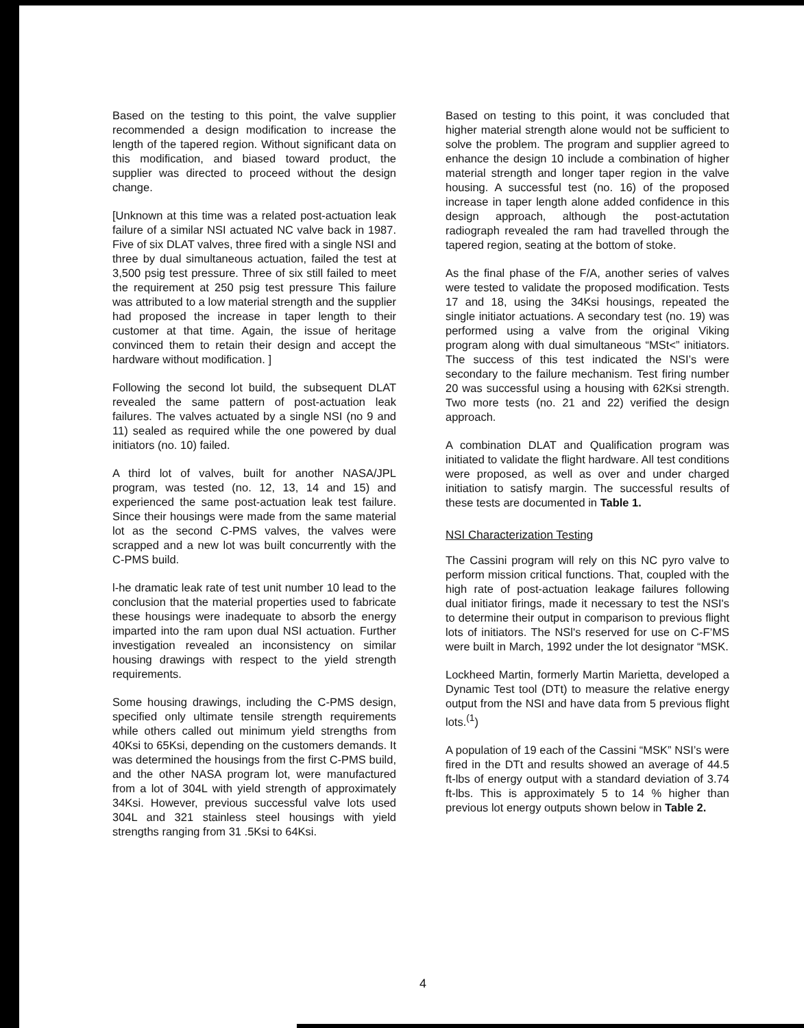Based on the testing to this point, the valve supplier recommended a design modification to increase the length of the tapered region. Without significant data on this modification, and biased toward product, the supplier was directed to proceed without the design change.
[Unknown at this time was a related post-actuation leak failure of a similar NSI actuated NC valve back in 1987. Five of six DLAT valves, three fired with a single NSI and three by dual simultaneous actuation, failed the test at 3,500 psig test pressure. Three of six still failed to meet the requirement at 250 psig test pressure This failure was attributed to a low material strength and the supplier had proposed the increase in taper length to their customer at that time. Again, the issue of heritage convinced them to retain their design and accept the hardware without modification. ]
Following the second lot build, the subsequent DLAT revealed the same pattern of post-actuation leak failures. The valves actuated by a single NSI (no 9 and 11) sealed as required while the one powered by dual initiators (no. 10) failed.
A third lot of valves, built for another NASA/JPL program, was tested (no. 12, 13, 14 and 15) and experienced the same post-actuation leak test failure. Since their housings were made from the same material lot as the second C-PMS valves, the valves were scrapped and a new lot was built concurrently with the C-PMS build.
l-he dramatic leak rate of test unit number 10 lead to the conclusion that the material properties used to fabricate these housings were inadequate to absorb the energy imparted into the ram upon dual NSI actuation. Further investigation revealed an inconsistency on similar housing drawings with respect to the yield strength requirements.
Some housing drawings, including the C-PMS design, specified only ultimate tensile strength requirements while others called out minimum yield strengths from 40Ksi to 65Ksi, depending on the customers demands. It was determined the housings from the first C-PMS build, and the other NASA program lot, were manufactured from a lot of 304L with yield strength of approximately 34Ksi. However, previous successful valve lots used 304L and 321 stainless steel housings with yield strengths ranging from 31 .5Ksi to 64Ksi.
Based on testing to this point, it was concluded that higher material strength alone would not be sufficient to solve the problem. The program and supplier agreed to enhance the design 10 include a combination of higher material strength and longer taper region in the valve housing. A successful test (no. 16) of the proposed increase in taper length alone added confidence in this design approach, although the post-actutation radiograph revealed the ram had travelled through the tapered region, seating at the bottom of stoke.
As the final phase of the F/A, another series of valves were tested to validate the proposed modification. Tests 17 and 18, using the 34Ksi housings, repeated the single initiator actuations. A secondary test (no. 19) was performed using a valve from the original Viking program along with dual simultaneous “MSt<” initiators. The success of this test indicated the NSI’s were secondary to the failure mechanism. Test firing number 20 was successful using a housing with 62Ksi strength. Two more tests (no. 21 and 22) verified the design approach.
A combination DLAT and Qualification program was initiated to validate the flight hardware. All test conditions were proposed, as well as over and under charged initiation to satisfy margin. The successful results of these tests are documented in Table 1.
NSI Characterization Testing
The Cassini program will rely on this NC pyro valve to perform mission critical functions. That, coupled with the high rate of post-actuation leakage failures following dual initiator firings, made it necessary to test the NSI's to determine their output in comparison to previous flight lots of initiators. The NSl's reserved for use on C-F’MS were built in March, 1992 under the lot designator “MSK.
Lockheed Martin, formerly Martin Marietta, developed a Dynamic Test tool (DTt) to measure the relative energy output from the NSI and have data from 5 previous flight lots.<sup>(1</sup>)
A population of 19 each of the Cassini “MSK” NSI’s were fired in the DTt and results showed an average of 44.5 ft-lbs of energy output with a standard deviation of 3.74 ft-lbs. This is approximately 5 to 14 % higher than previous lot energy outputs shown below in Table 2.
4